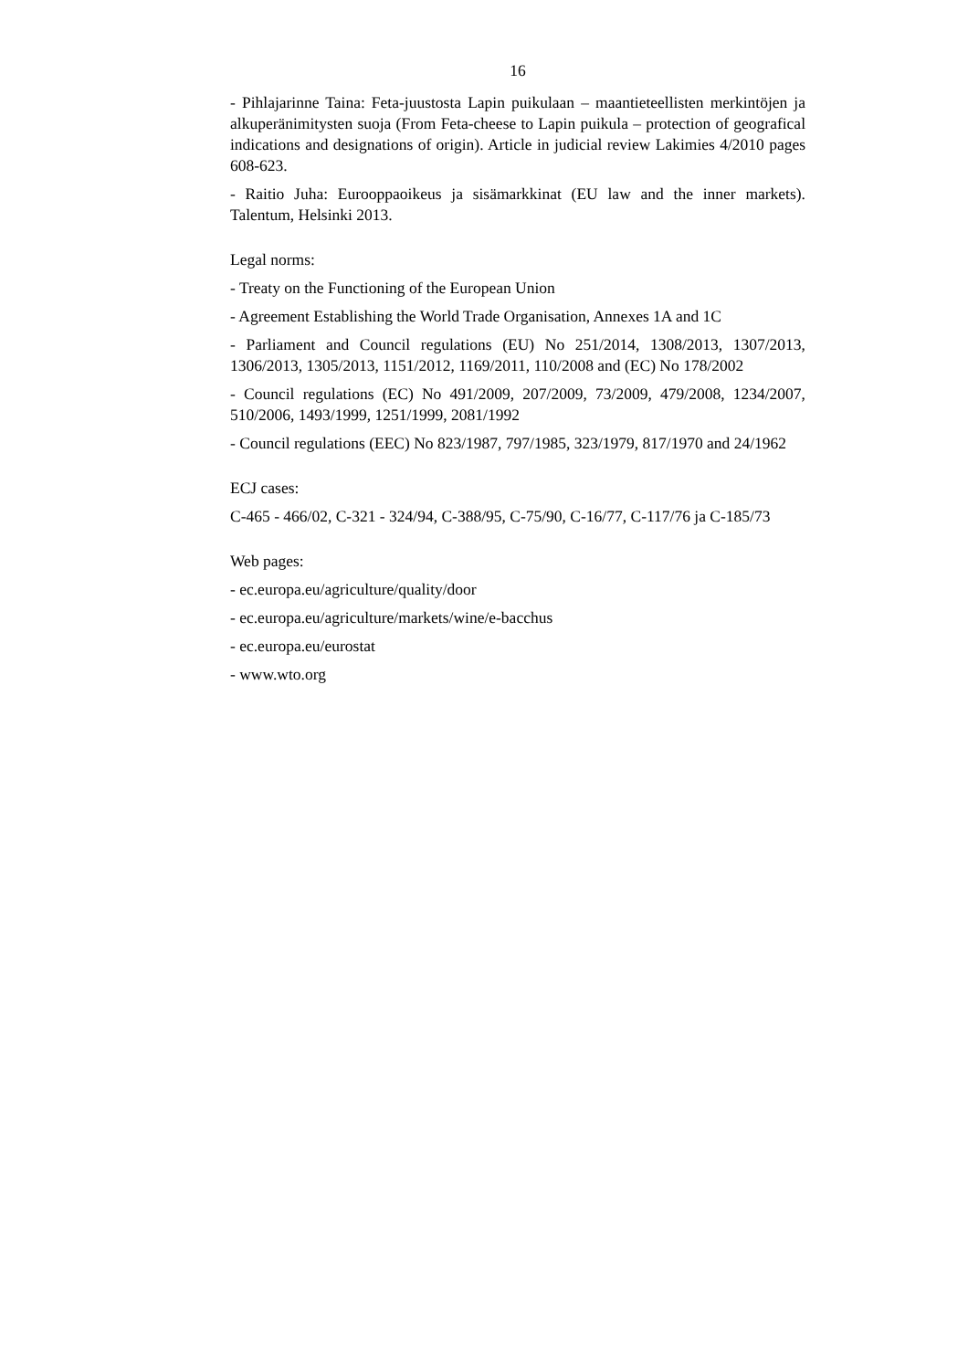16
- Pihlajarinne Taina: Feta-juustosta Lapin puikulaan – maantieteellisten merkintöjen ja alkuperänimitysten suoja (From Feta-cheese to Lapin puikula – protection of geografical indications and designations of origin). Article in judicial review Lakimies 4/2010 pages 608-623.
- Raitio Juha: Eurooppaoikeus ja sisämarkkinat (EU law and the inner markets). Talentum, Helsinki 2013.
Legal norms:
- Treaty on the Functioning of the European Union
- Agreement Establishing the World Trade Organisation, Annexes 1A and 1C
- Parliament and Council regulations (EU) No 251/2014, 1308/2013, 1307/2013, 1306/2013, 1305/2013, 1151/2012, 1169/2011, 110/2008 and (EC) No 178/2002
- Council regulations (EC) No 491/2009, 207/2009, 73/2009, 479/2008, 1234/2007, 510/2006, 1493/1999, 1251/1999, 2081/1992
- Council regulations (EEC) No 823/1987, 797/1985, 323/1979, 817/1970 and 24/1962
ECJ cases:
C-465 - 466/02, C-321 - 324/94, C-388/95, C-75/90, C-16/77, C-117/76 ja C-185/73
Web pages:
- ec.europa.eu/agriculture/quality/door
- ec.europa.eu/agriculture/markets/wine/e-bacchus
- ec.europa.eu/eurostat
- www.wto.org